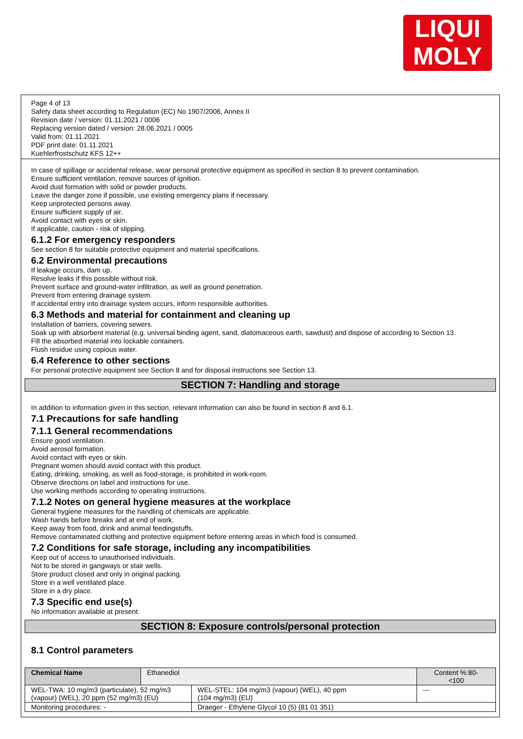LIQUI
MOLY
Page 4 of 13
Safety data sheet according to Regulation (EC) No 1907/2006, Annex II
Revision date / version: 01.11.2021 / 0006
Replacing version dated / version: 28.06.2021 / 0005
Valid from: 01.11.2021
PDF print date: 01.11.2021
Kuehlerfrostschutz KFS 12++
In case of spillage or accidental release, wear personal protective equipment as specified in section 8 to prevent contamination.
Ensure sufficient ventilation, remove sources of ignition.
Avoid dust formation with solid or powder products.
Leave the danger zone if possible, use existing emergency plans if necessary.
Keep unprotected persons away.
Ensure sufficient supply of air.
Avoid contact with eyes or skin.
If applicable, caution - risk of slipping.
6.1.2 For emergency responders
See section 8 for suitable protective equipment and material specifications.
6.2 Environmental precautions
If leakage occurs, dam up.
Resolve leaks if this possible without risk.
Prevent surface and ground-water infiltration, as well as ground penetration.
Prevent from entering drainage system.
If accidental entry into drainage system occurs, inform responsible authorities.
6.3 Methods and material for containment and cleaning up
Installation of barriers, covering sewers.
Soak up with absorbent material (e.g. universal binding agent, sand, diatomaceous earth, sawdust) and dispose of according to Section 13.
Fill the absorbed material into lockable containers.
Flush residue using copious water.
6.4 Reference to other sections
For personal protective equipment see Section 8 and for disposal instructions see Section 13.
SECTION 7: Handling and storage
In addition to information given in this section, relevant information can also be found in section 8 and 6.1.
7.1 Precautions for safe handling
7.1.1 General recommendations
Ensure good ventilation.
Avoid aerosol formation.
Avoid contact with eyes or skin.
Pregnant women should avoid contact with this product.
Eating, drinking, smoking, as well as food-storage, is prohibited in work-room.
Observe directions on label and instructions for use.
Use working methods according to operating instructions.
7.1.2 Notes on general hygiene measures at the workplace
General hygiene measures for the handling of chemicals are applicable.
Wash hands before breaks and at end of work.
Keep away from food, drink and animal feedingstuffs.
Remove contaminated clothing and protective equipment before entering areas in which food is consumed.
7.2 Conditions for safe storage, including any incompatibilities
Keep out of access to unauthorised individuals.
Not to be stored in gangways or stair wells.
Store product closed and only in original packing.
Store in a well ventilated place.
Store in a dry place.
7.3 Specific end use(s)
No information available at present.
SECTION 8: Exposure controls/personal protection
8.1 Control parameters
| Chemical Name | Ethanediol | | Content %:80- <100 |
| WEL-TWA: 10 mg/m3 (particulate), 52 mg/m3 (vapour) (WEL), 20 ppm (52 mg/m3) (EU) | | WEL-STEL: 104 mg/m3 (vapour) (WEL), 40 ppm (104 mg/m3) (EU) | --- |
| Monitoring procedures: - | | Draeger - Ethylene Glycol 10 (5) (81 01 351) | |